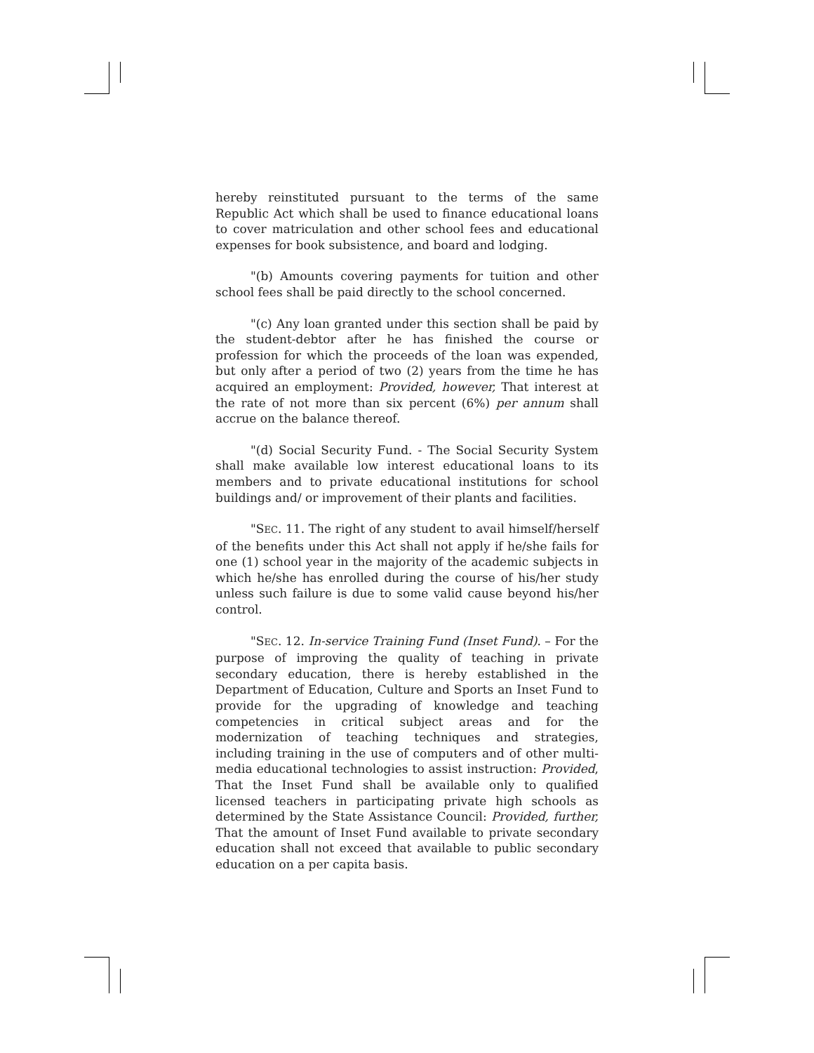hereby reinstituted pursuant to the terms of the same Republic Act which shall be used to finance educational loans to cover matriculation and other school fees and educational expenses for book subsistence, and board and lodging.
"(b) Amounts covering payments for tuition and other school fees shall be paid directly to the school concerned.
"(c) Any loan granted under this section shall be paid by the student-debtor after he has finished the course or profession for which the proceeds of the loan was expended, but only after a period of two (2) years from the time he has acquired an employment: Provided, however, That interest at the rate of not more than six percent (6%) per annum shall accrue on the balance thereof.
"(d) Social Security Fund. - The Social Security System shall make available low interest educational loans to its members and to private educational institutions for school buildings and/ or improvement of their plants and facilities.
"SEC. 11. The right of any student to avail himself/herself of the benefits under this Act shall not apply if he/she fails for one (1) school year in the majority of the academic subjects in which he/she has enrolled during the course of his/her study unless such failure is due to some valid cause beyond his/her control.
"SEC. 12. In-service Training Fund (Inset Fund). – For the purpose of improving the quality of teaching in private secondary education, there is hereby established in the Department of Education, Culture and Sports an Inset Fund to provide for the upgrading of knowledge and teaching competencies in critical subject areas and for the modernization of teaching techniques and strategies, including training in the use of computers and of other multi-media educational technologies to assist instruction: Provided, That the Inset Fund shall be available only to qualified licensed teachers in participating private high schools as determined by the State Assistance Council: Provided, further, That the amount of Inset Fund available to private secondary education shall not exceed that available to public secondary education on a per capita basis.